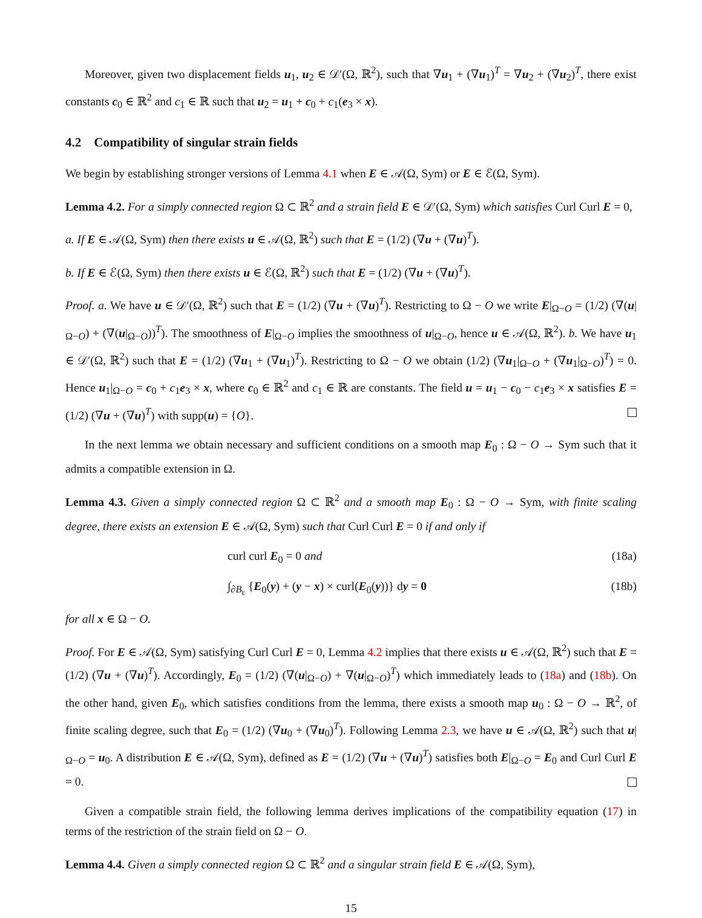Moreover, given two displacement fields u<sub>1</sub>, u<sub>2</sub> ∈ 𝒟′(Ω, ℝ<sup>2</sup>), such that ∇u<sub>1</sub> + (∇u<sub>1</sub>)<sup>T</sup> = ∇u<sub>2</sub> + (∇u<sub>2</sub>)<sup>T</sup>, there exist constants c<sub>0</sub> ∈ ℝ<sup>2</sup> and c<sub>1</sub> ∈ ℝ such that u<sub>2</sub> = u<sub>1</sub> + c<sub>0</sub> + c<sub>1</sub>(e<sub>3</sub> × x).
4.2 Compatibility of singular strain fields
We begin by establishing stronger versions of Lemma 4.1 when E ∈ 𝒜(Ω, Sym) or E ∈ ℰ(Ω, Sym).
Lemma 4.2. For a simply connected region Ω ⊂ ℝ<sup>2</sup> and a strain field E ∈ 𝒟′(Ω, Sym) which satisfies Curl Curl E = 0,
a. If E ∈ 𝒜(Ω, Sym) then there exists u ∈ 𝒜(Ω, ℝ<sup>2</sup>) such that E = (1/2) (∇u + (∇u)<sup>T</sup>).
b. If E ∈ ℰ(Ω, Sym) then there exists u ∈ ℰ(Ω, ℝ<sup>2</sup>) such that E = (1/2) (∇u + (∇u)<sup>T</sup>).
Proof. a. We have u ∈ 𝒟′(Ω, ℝ<sup>2</sup>) such that E = (1/2) (∇u + (∇u)<sup>T</sup>). Restricting to Ω − O we write E|<sub>Ω−O</sub> = (1/2) (∇(u|<sub>Ω−O</sub>) + (∇(u|<sub>Ω−O</sub>))<sup>T</sup>). The smoothness of E|<sub>Ω−O</sub> implies the smoothness of u|<sub>Ω−O</sub>, hence u ∈ 𝒜(Ω, ℝ<sup>2</sup>). b. We have u<sub>1</sub> ∈ 𝒟′(Ω, ℝ<sup>2</sup>) such that E = (1/2) (∇u<sub>1</sub> + (∇u<sub>1</sub>)<sup>T</sup>). Restricting to Ω − O we obtain (1/2) (∇u<sub>1</sub>|<sub>Ω−O</sub> + (∇u<sub>1</sub>|<sub>Ω−O</sub>)<sup>T</sup>) = 0. Hence u<sub>1</sub>|<sub>Ω−O</sub> = c<sub>0</sub> + c<sub>1</sub>e<sub>3</sub> × x, where c<sub>0</sub> ∈ ℝ<sup>2</sup> and c<sub>1</sub> ∈ ℝ are constants. The field u = u<sub>1</sub> − c<sub>0</sub> − c<sub>1</sub>e<sub>3</sub> × x satisfies E = (1/2) (∇u + (∇u)<sup>T</sup>) with supp(u) = {O}.
In the next lemma we obtain necessary and sufficient conditions on a smooth map E<sub>0</sub> : Ω − O → Sym such that it admits a compatible extension in Ω.
Lemma 4.3. Given a simply connected region Ω ⊂ ℝ<sup>2</sup> and a smooth map E<sub>0</sub> : Ω − O → Sym, with finite scaling degree, there exists an extension E ∈ 𝒜(Ω, Sym) such that Curl Curl E = 0 if and only if
curl curl E<sub>0</sub> = 0 and (18a)
∫<sub>∂B<sub>ε</sub></sub> {E<sub>0</sub>(y) + (y − x) × curl(E<sub>0</sub>(y))} dy = 0 (18b)
for all x ∈ Ω − O.
Proof. For E ∈ 𝒜(Ω, Sym) satisfying Curl Curl E = 0, Lemma 4.2 implies that there exists u ∈ 𝒜(Ω, ℝ<sup>2</sup>) such that E = (1/2) (∇u + (∇u)<sup>T</sup>). Accordingly, E<sub>0</sub> = (1/2) (∇(u|<sub>Ω−O</sub>) + ∇(u|<sub>Ω−O</sub>)<sup>T</sup>) which immediately leads to (18a) and (18b). On the other hand, given E<sub>0</sub>, which satisfies conditions from the lemma, there exists a smooth map u<sub>0</sub> : Ω − O → ℝ<sup>2</sup>, of finite scaling degree, such that E<sub>0</sub> = (1/2) (∇u<sub>0</sub> + (∇u<sub>0</sub>)<sup>T</sup>). Following Lemma 2.3, we have u ∈ 𝒜(Ω, ℝ<sup>2</sup>) such that u|<sub>Ω−O</sub> = u<sub>0</sub>. A distribution E ∈ 𝒜(Ω, Sym), defined as E = (1/2) (∇u + (∇u)<sup>T</sup>) satisfies both E|<sub>Ω−O</sub> = E<sub>0</sub> and Curl Curl E = 0.
Given a compatible strain field, the following lemma derives implications of the compatibility equation (17) in terms of the restriction of the strain field on Ω − O.
Lemma 4.4. Given a simply connected region Ω ⊂ ℝ<sup>2</sup> and a singular strain field E ∈ 𝒜(Ω, Sym),
15